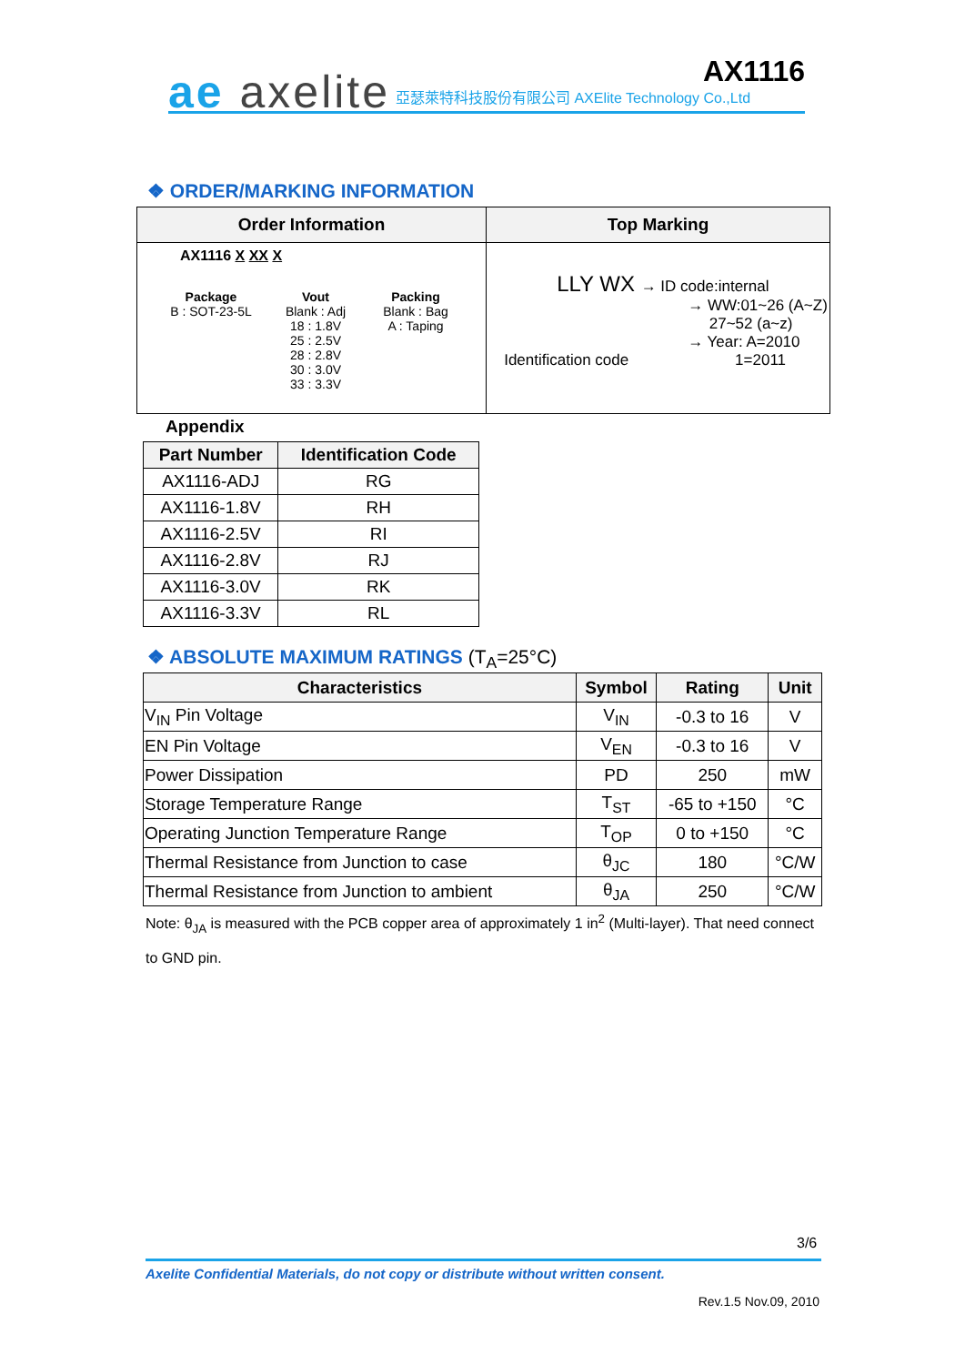ae axelite
亞瑟萊特科技股份有限公司 AXElite Technology Co.,Ltd
AX1116
❖ ORDER/MARKING INFORMATION
| Order Information | Top Marking |
| --- | --- |
| AX1116 X XX X Package B : SOT-23-5L Vout Blank : Adj 18 : 1.8V 25 : 2.5V 28 : 2.8V 30 : 3.0V 33 : 3.3V Packing Blank : Bag A : Taping | LLY WX → ID code:internal → WW:01~26 (A~Z) 27~52 (a~z) → Year: A=2010 1=2011 Identification code |
Appendix
| Part Number | Identification Code |
| --- | --- |
| AX1116-ADJ | RG |
| AX1116-1.8V | RH |
| AX1116-2.5V | RI |
| AX1116-2.8V | RJ |
| AX1116-3.0V | RK |
| AX1116-3.3V | RL |
❖ ABSOLUTE MAXIMUM RATINGS (T<sub>A</sub>=25°C)
| Characteristics | Symbol | Rating | Unit |
| --- | --- | --- | --- |
| V<sub>IN</sub> Pin Voltage | V<sub>IN</sub> | -0.3 to 16 | V |
| EN Pin Voltage | V<sub>EN</sub> | -0.3 to 16 | V |
| Power Dissipation | PD | 250 | mW |
| Storage Temperature Range | T<sub>ST</sub> | -65 to +150 | °C |
| Operating Junction Temperature Range | T<sub>OP</sub> | 0 to +150 | °C |
| Thermal Resistance from Junction to case | θ<sub>JC</sub> | 180 | °C/W |
| Thermal Resistance from Junction to ambient | θ<sub>JA</sub> | 250 | °C/W |
Note: θ<sub>JA</sub> is measured with the PCB copper area of approximately 1 in<sup>2</sup> (Multi-layer). That need connect to GND pin.
3/6
Axelite Confidential Materials, do not copy or distribute without written consent.
Rev.1.5 Nov.09, 2010